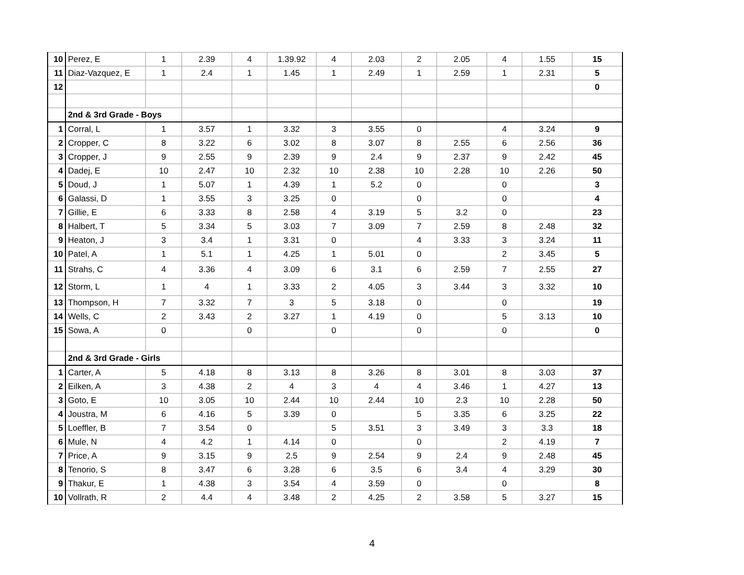| 10 | Perez, E | 1 | 2.39 | 4 | 1.39.92 | 4 | 2.03 | 2 | 2.05 | 4 | 1.55 | 15 |
| 11 | Diaz-Vazquez, E | 1 | 2.4 | 1 | 1.45 | 1 | 2.49 | 1 | 2.59 | 1 | 2.31 | 5 |
| 12 | | | | | | | | | | | | 0 |
| | 2nd & 3rd Grade - Boys | | | | | | | | | | | |
| 1 | Corral, L | 1 | 3.57 | 1 | 3.32 | 3 | 3.55 | 0 | | 4 | 3.24 | 9 |
| 2 | Cropper, C | 8 | 3.22 | 6 | 3.02 | 8 | 3.07 | 8 | 2.55 | 6 | 2.56 | 36 |
| 3 | Cropper, J | 9 | 2.55 | 9 | 2.39 | 9 | 2.4 | 9 | 2.37 | 9 | 2.42 | 45 |
| 4 | Dadej, E | 10 | 2.47 | 10 | 2.32 | 10 | 2.38 | 10 | 2.28 | 10 | 2.26 | 50 |
| 5 | Doud, J | 1 | 5.07 | 1 | 4.39 | 1 | 5.2 | 0 | | 0 | | 3 |
| 6 | Galassi, D | 1 | 3.55 | 3 | 3.25 | 0 | | 0 | | 0 | | 4 |
| 7 | Gillie, E | 6 | 3.33 | 8 | 2.58 | 4 | 3.19 | 5 | 3.2 | 0 | | 23 |
| 8 | Halbert, T | 5 | 3.34 | 5 | 3.03 | 7 | 3.09 | 7 | 2.59 | 8 | 2.48 | 32 |
| 9 | Heaton, J | 3 | 3.4 | 1 | 3.31 | 0 | | 4 | 3.33 | 3 | 3.24 | 11 |
| 10 | Patel, A | 1 | 5.1 | 1 | 4.25 | 1 | 5.01 | 0 | | 2 | 3.45 | 5 |
| 11 | Strahs, C | 4 | 3.36 | 4 | 3.09 | 6 | 3.1 | 6 | 2.59 | 7 | 2.55 | 27 |
| 12 | Storm, L | 1 | 4 | 1 | 3.33 | 2 | 4.05 | 3 | 3.44 | 3 | 3.32 | 10 |
| 13 | Thompson, H | 7 | 3.32 | 7 | 3 | 5 | 3.18 | 0 | | 0 | | 19 |
| 14 | Wells, C | 2 | 3.43 | 2 | 3.27 | 1 | 4.19 | 0 | | 5 | 3.13 | 10 |
| 15 | Sowa, A | 0 | | 0 | | 0 | | 0 | | 0 | | 0 |
| | 2nd & 3rd Grade - Girls | | | | | | | | | | | |
| 1 | Carter, A | 5 | 4.18 | 8 | 3.13 | 8 | 3.26 | 8 | 3.01 | 8 | 3.03 | 37 |
| 2 | Eilken, A | 3 | 4.38 | 2 | 4 | 3 | 4 | 4 | 3.46 | 1 | 4.27 | 13 |
| 3 | Goto, E | 10 | 3.05 | 10 | 2.44 | 10 | 2.44 | 10 | 2.3 | 10 | 2.28 | 50 |
| 4 | Joustra, M | 6 | 4.16 | 5 | 3.39 | 0 | | 5 | 3.35 | 6 | 3.25 | 22 |
| 5 | Loeffler, B | 7 | 3.54 | 0 | | 5 | 3.51 | 3 | 3.49 | 3 | 3.3 | 18 |
| 6 | Mule, N | 4 | 4.2 | 1 | 4.14 | 0 | | 0 | | 2 | 4.19 | 7 |
| 7 | Price, A | 9 | 3.15 | 9 | 2.5 | 9 | 2.54 | 9 | 2.4 | 9 | 2.48 | 45 |
| 8 | Tenorio, S | 8 | 3.47 | 6 | 3.28 | 6 | 3.5 | 6 | 3.4 | 4 | 3.29 | 30 |
| 9 | Thakur, E | 1 | 4.38 | 3 | 3.54 | 4 | 3.59 | 0 | | 0 | | 8 |
| 10 | Vollrath, R | 2 | 4.4 | 4 | 3.48 | 2 | 4.25 | 2 | 3.58 | 5 | 3.27 | 15 |
4